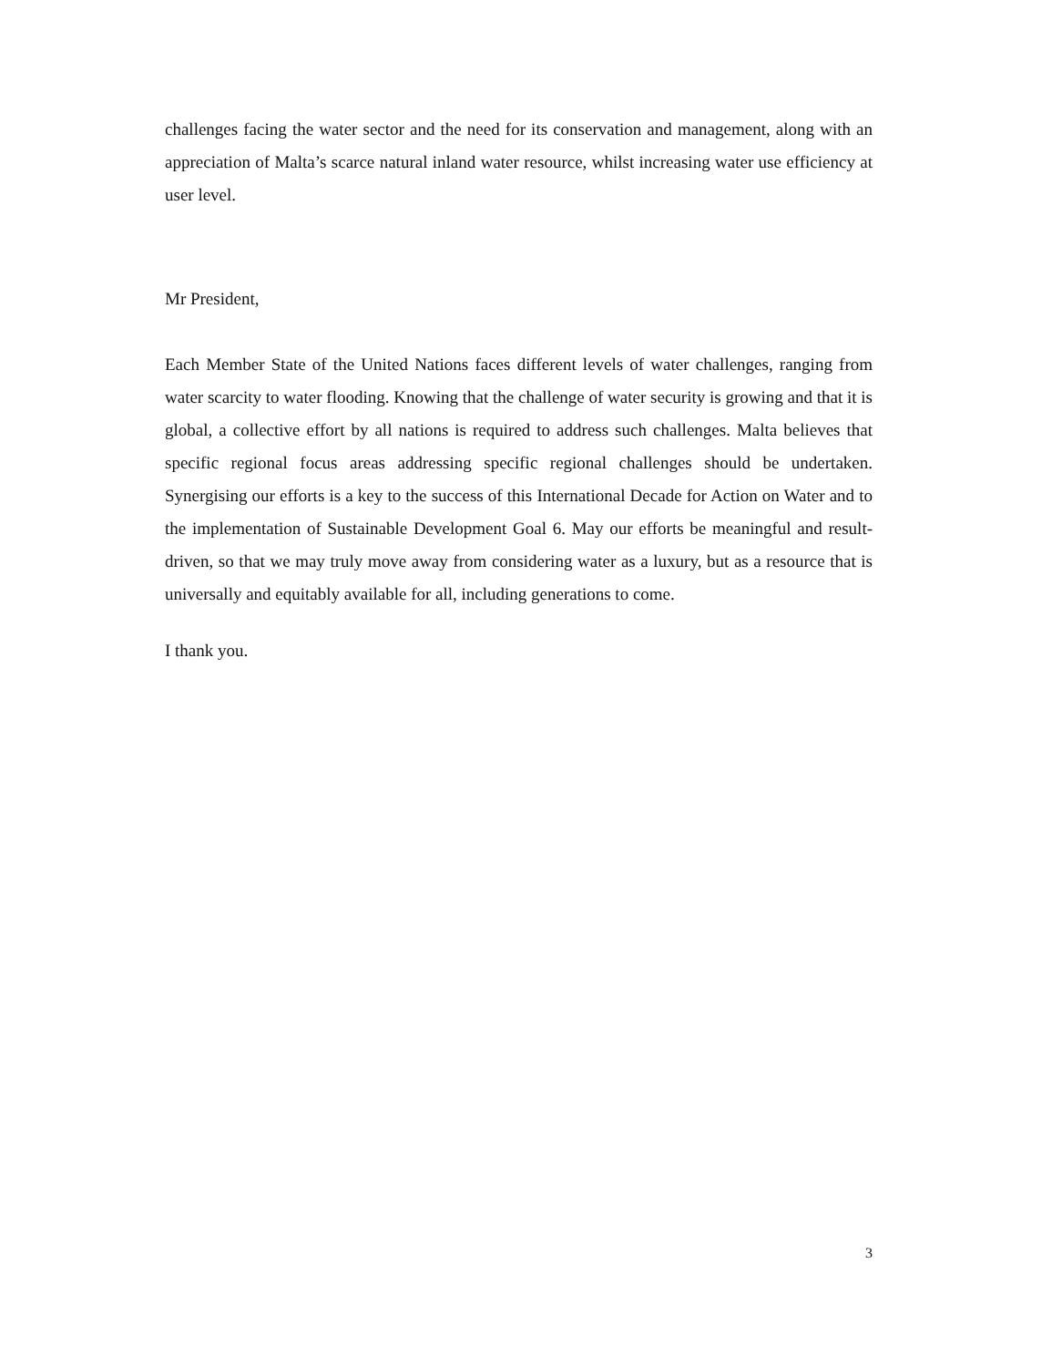challenges facing the water sector and the need for its conservation and management, along with an appreciation of Malta’s scarce natural inland water resource, whilst increasing water use efficiency at user level.
Mr President,
Each Member State of the United Nations faces different levels of water challenges, ranging from water scarcity to water flooding. Knowing that the challenge of water security is growing and that it is global, a collective effort by all nations is required to address such challenges. Malta believes that specific regional focus areas addressing specific regional challenges should be undertaken. Synergising our efforts is a key to the success of this International Decade for Action on Water and to the implementation of Sustainable Development Goal 6. May our efforts be meaningful and result-driven, so that we may truly move away from considering water as a luxury, but as a resource that is universally and equitably available for all, including generations to come.
I thank you.
3